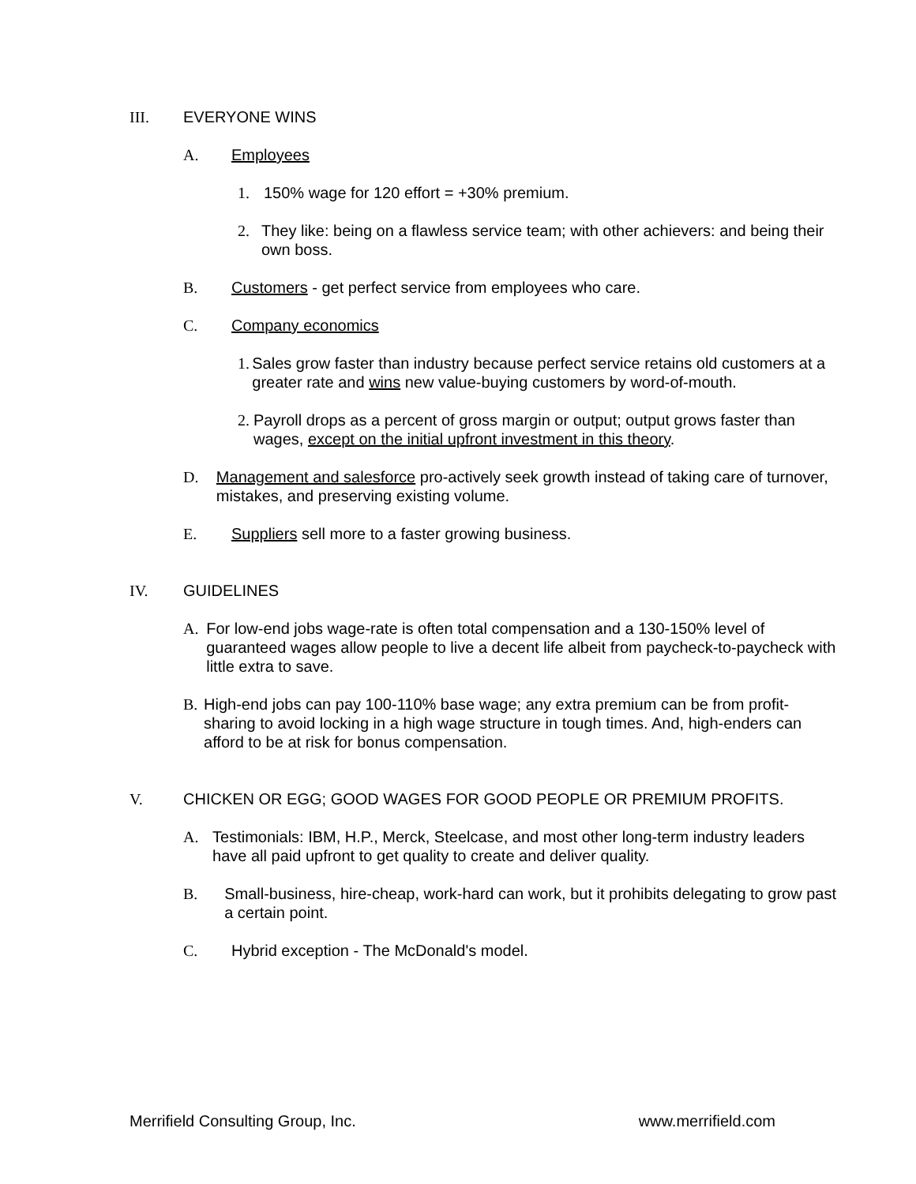III. EVERYONE WINS
A. Employees
1. 150% wage for 120 effort = +30% premium.
2. They like: being on a flawless service team; with other achievers: and being their own boss.
B. Customers - get perfect service from employees who care.
C. Company economics
1. Sales grow faster than industry because perfect service retains old customers at a greater rate and wins new value-buying customers by word-of-mouth.
2. Payroll drops as a percent of gross margin or output; output grows faster than wages, except on the initial upfront investment in this theory.
D. Management and salesforce pro-actively seek growth instead of taking care of turnover, mistakes, and preserving existing volume.
E. Suppliers sell more to a faster growing business.
IV. GUIDELINES
A. For low-end jobs wage-rate is often total compensation and a 130-150% level of guaranteed wages allow people to live a decent life albeit from paycheck-to-paycheck with little extra to save.
B. High-end jobs can pay 100-110% base wage; any extra premium can be from profit-sharing to avoid locking in a high wage structure in tough times. And, high-enders can afford to be at risk for bonus compensation.
V. CHICKEN OR EGG; GOOD WAGES FOR GOOD PEOPLE OR PREMIUM PROFITS.
A. Testimonials: IBM, H.P., Merck, Steelcase, and most other long-term industry leaders have all paid upfront to get quality to create and deliver quality.
B. Small-business, hire-cheap, work-hard can work, but it prohibits delegating to grow past a certain point.
C. Hybrid exception - The McDonald's model.
Merrifield Consulting Group, Inc. www.merrifield.com